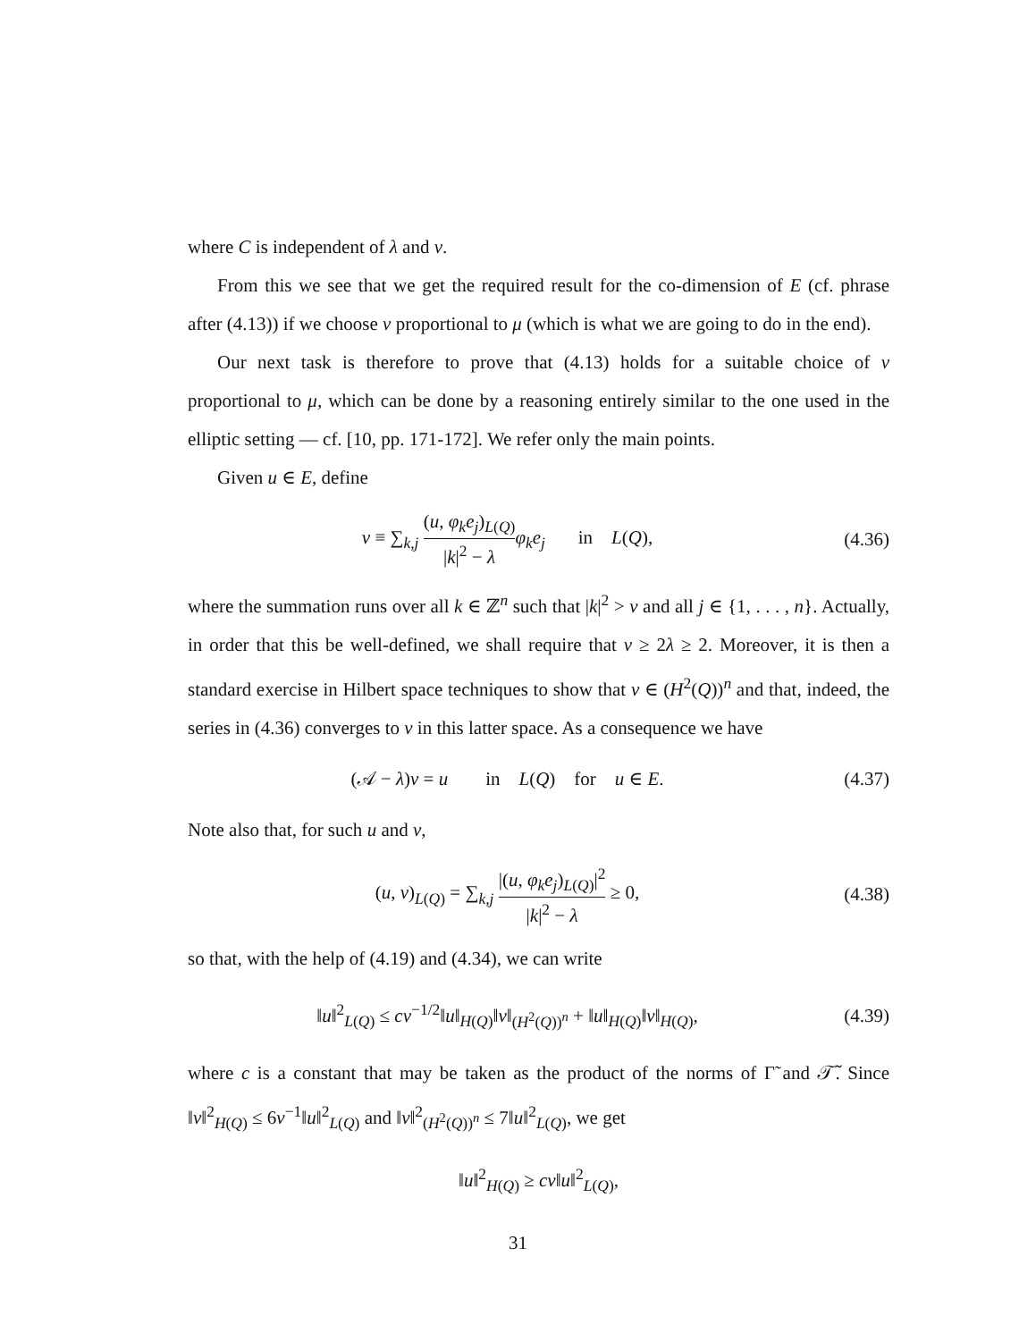where C is independent of λ and ν.
From this we see that we get the required result for the co-dimension of E (cf. phrase after (4.13)) if we choose ν proportional to μ (which is what we are going to do in the end).
Our next task is therefore to prove that (4.13) holds for a suitable choice of ν proportional to μ, which can be done by a reasoning entirely similar to the one used in the elliptic setting — cf. [10, pp. 171-172]. We refer only the main points.
Given u ∈ E, define
v ≡ ∑<sub>k,j</sub> (u, φ<sub>k</sub>e<sub>j</sub>)<sub>L(Q)</sub> |k|<sup>2</sup> − λ φ<sub>k</sub>e<sub>j</sub> in L(Q),
(4.36)
where the summation runs over all k ∈ ℤ<sup>n</sup> such that |k|<sup>2</sup> > ν and all j ∈ {1, . . . , n}. Actually, in order that this be well-defined, we shall require that ν ≥ 2λ ≥ 2. Moreover, it is then a standard exercise in Hilbert space techniques to show that v ∈ (H<sup>2</sup>(Q))<sup>n</sup> and that, indeed, the series in (4.36) converges to v in this latter space. As a consequence we have
(𝒜 − λ)v = u in L(Q) for u ∈ E.
(4.37)
Note also that, for such u and v,
(u, v)<sub>L(Q)</sub> = ∑<sub>k,j</sub> |(u, φ<sub>k</sub>e<sub>j</sub>)<sub>L(Q)</sub>|<sup>2</sup> |k|<sup>2</sup> − λ ≥ 0,
(4.38)
so that, with the help of (4.19) and (4.34), we can write
‖u‖<sup>2</sup><sub>L(Q)</sub> ≤ cν<sup>−1/2</sup>‖u‖<sub>H(Q)</sub>‖v‖<sub>(H<sup>2</sup>(Q))<sup>n</sup></sub> + ‖u‖<sub>H(Q)</sub>‖v‖<sub>H(Q)</sub>,
(4.39)
where c is a constant that may be taken as the product of the norms of Γ̃ and 𝒯̃. Since ‖v‖<sup>2</sup><sub>H(Q)</sub> ≤ 6ν<sup>−1</sup>‖u‖<sup>2</sup><sub>L(Q)</sub> and ‖v‖<sup>2</sup><sub>(H<sup>2</sup>(Q))<sup>n</sup></sub> ≤ 7‖u‖<sup>2</sup><sub>L(Q)</sub>, we get
‖u‖<sup>2</sup><sub>H(Q)</sub> ≥ cν‖u‖<sup>2</sup><sub>L(Q)</sub>,
31